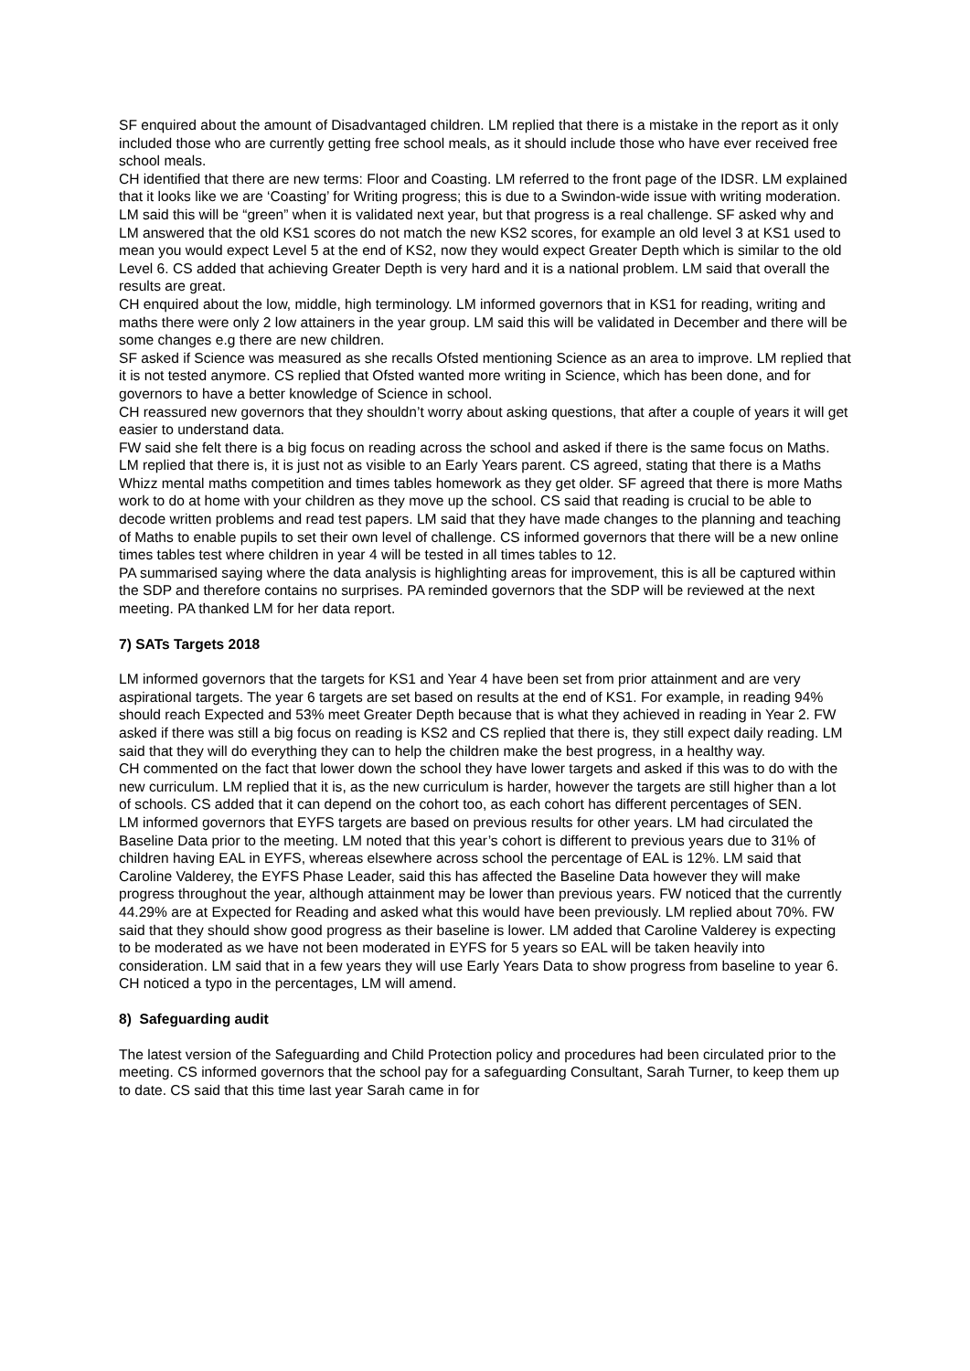SF enquired about the amount of Disadvantaged children. LM replied that there is a mistake in the report as it only included those who are currently getting free school meals, as it should include those who have ever received free school meals.
CH identified that there are new terms: Floor and Coasting. LM referred to the front page of the IDSR. LM explained that it looks like we are ‘Coasting’ for Writing progress; this is due to a Swindon-wide issue with writing moderation. LM said this will be “green” when it is validated next year, but that progress is a real challenge. SF asked why and LM answered that the old KS1 scores do not match the new KS2 scores, for example an old level 3 at KS1 used to mean you would expect Level 5 at the end of KS2, now they would expect Greater Depth which is similar to the old Level 6. CS added that achieving Greater Depth is very hard and it is a national problem. LM said that overall the results are great.
CH enquired about the low, middle, high terminology. LM informed governors that in KS1 for reading, writing and maths there were only 2 low attainers in the year group. LM said this will be validated in December and there will be some changes e.g there are new children.
SF asked if Science was measured as she recalls Ofsted mentioning Science as an area to improve. LM replied that it is not tested anymore. CS replied that Ofsted wanted more writing in Science, which has been done, and for governors to have a better knowledge of Science in school.
CH reassured new governors that they shouldn’t worry about asking questions, that after a couple of years it will get easier to understand data.
FW said she felt there is a big focus on reading across the school and asked if there is the same focus on Maths. LM replied that there is, it is just not as visible to an Early Years parent. CS agreed, stating that there is a Maths Whizz mental maths competition and times tables homework as they get older. SF agreed that there is more Maths work to do at home with your children as they move up the school. CS said that reading is crucial to be able to decode written problems and read test papers. LM said that they have made changes to the planning and teaching of Maths to enable pupils to set their own level of challenge. CS informed governors that there will be a new online times tables test where children in year 4 will be tested in all times tables to 12.
PA summarised saying where the data analysis is highlighting areas for improvement, this is all be captured within the SDP and therefore contains no surprises. PA reminded governors that the SDP will be reviewed at the next meeting. PA thanked LM for her data report.
7) SATs Targets 2018
LM informed governors that the targets for KS1 and Year 4 have been set from prior attainment and are very aspirational targets. The year 6 targets are set based on results at the end of KS1. For example, in reading 94% should reach Expected and 53% meet Greater Depth because that is what they achieved in reading in Year 2. FW asked if there was still a big focus on reading is KS2 and CS replied that there is, they still expect daily reading. LM said that they will do everything they can to help the children make the best progress, in a healthy way.
CH commented on the fact that lower down the school they have lower targets and asked if this was to do with the new curriculum. LM replied that it is, as the new curriculum is harder, however the targets are still higher than a lot of schools. CS added that it can depend on the cohort too, as each cohort has different percentages of SEN.
LM informed governors that EYFS targets are based on previous results for other years. LM had circulated the Baseline Data prior to the meeting. LM noted that this year’s cohort is different to previous years due to 31% of children having EAL in EYFS, whereas elsewhere across school the percentage of EAL is 12%. LM said that Caroline Valderey, the EYFS Phase Leader, said this has affected the Baseline Data however they will make progress throughout the year, although attainment may be lower than previous years. FW noticed that the currently 44.29% are at Expected for Reading and asked what this would have been previously. LM replied about 70%. FW said that they should show good progress as their baseline is lower. LM added that Caroline Valderey is expecting to be moderated as we have not been moderated in EYFS for 5 years so EAL will be taken heavily into consideration. LM said that in a few years they will use Early Years Data to show progress from baseline to year 6. CH noticed a typo in the percentages, LM will amend.
8) Safeguarding audit
The latest version of the Safeguarding and Child Protection policy and procedures had been circulated prior to the meeting. CS informed governors that the school pay for a safeguarding Consultant, Sarah Turner, to keep them up to date. CS said that this time last year Sarah came in for